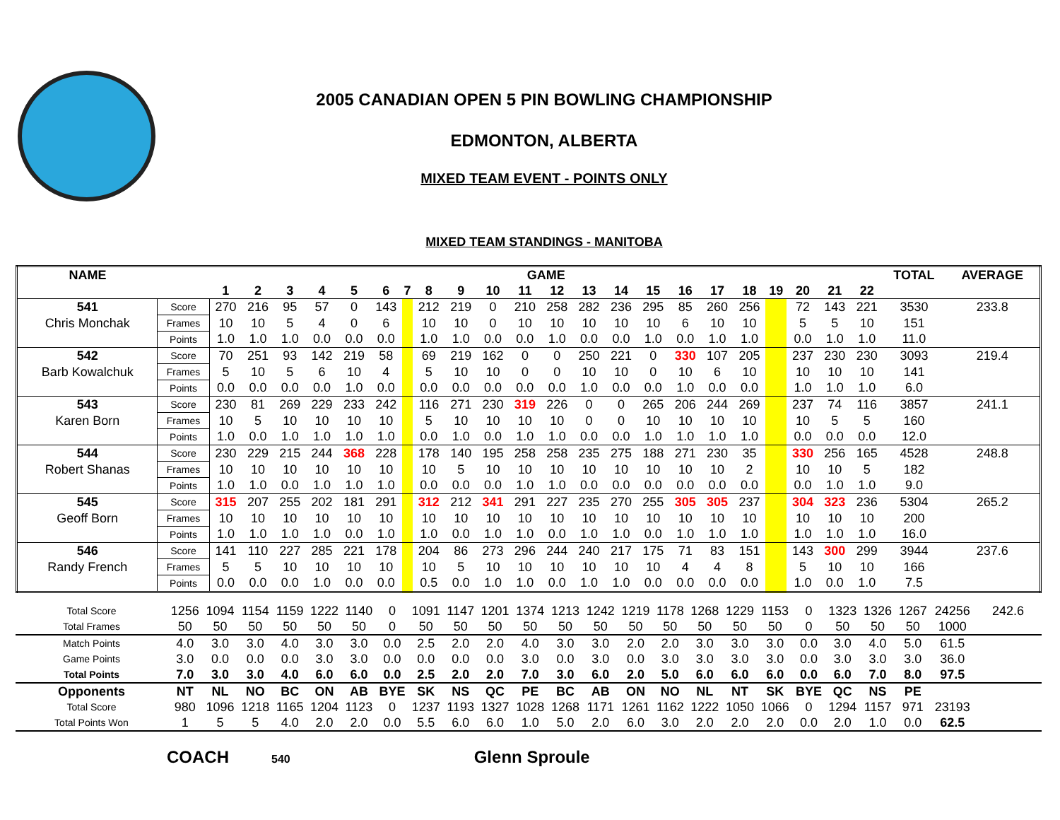2005 CANADIAN OPEN 5 PIN BOWLING CHAMPIONSHIP
EDMONTON, ALBERTA
MIXED TEAM EVENT - POINTS ONLY
MIXED TEAM STANDINGS - MANITOBA
| NAME | | GAME | | | | | | | | | | | | | | | | | | | | | | TOTAL | AVERAGE |
| --- | --- | --- | --- | --- | --- | --- | --- | --- | --- | --- | --- | --- | --- | --- | --- | --- | --- | --- | --- | --- | --- | --- | --- | --- | --- |
| | | 1 | 2 | 3 | 4 | 5 | 6 | 7 | 8 | 9 | 10 | 11 | 12 | 13 | 14 | 15 | 16 | 17 | 18 | 19 | 20 | 21 | 22 | | |
| 541 | Score | 270 | 216 | 95 | 57 | 0 | 143 | | 212 | 219 | 0 | 210 | 258 | 282 | 236 | 295 | 85 | 260 | 256 | | 72 | 143 | 221 | 3530 | 233.8 |
| Chris Monchak | Frames | 10 | 10 | 5 | 4 | 0 | 6 | | 10 | 10 | 0 | 10 | 10 | 10 | 10 | 10 | 6 | 10 | 10 | | 5 | 5 | 10 | 151 | |
| | Points | 1.0 | 1.0 | 1.0 | 0.0 | 0.0 | 0.0 | | 1.0 | 1.0 | 0.0 | 0.0 | 1.0 | 0.0 | 0.0 | 1.0 | 0.0 | 1.0 | 1.0 | | 0.0 | 1.0 | 1.0 | 11.0 | |
| 542 | Score | 70 | 251 | 93 | 142 | 219 | 58 | | 69 | 219 | 162 | 0 | 0 | 250 | 221 | 0 | 330 | 107 | 205 | | 237 | 230 | 230 | 3093 | 219.4 |
| Barb Kowalchuk | Frames | 5 | 10 | 5 | 6 | 10 | 4 | | 5 | 10 | 10 | 0 | 0 | 10 | 10 | 0 | 10 | 6 | 10 | | 10 | 10 | 10 | 141 | |
| | Points | 0.0 | 0.0 | 0.0 | 0.0 | 1.0 | 0.0 | | 0.0 | 0.0 | 0.0 | 0.0 | 0.0 | 1.0 | 0.0 | 0.0 | 1.0 | 0.0 | 0.0 | | 1.0 | 1.0 | 1.0 | 6.0 | |
| 543 | Score | 230 | 81 | 269 | 229 | 233 | 242 | | 116 | 271 | 230 | 319 | 226 | 0 | 0 | 265 | 206 | 244 | 269 | | 237 | 74 | 116 | 3857 | 241.1 |
| Karen Born | Frames | 10 | 5 | 10 | 10 | 10 | 10 | | 5 | 10 | 10 | 10 | 10 | 0 | 0 | 10 | 10 | 10 | 10 | | 10 | 5 | 5 | 160 | |
| | Points | 1.0 | 0.0 | 1.0 | 1.0 | 1.0 | 1.0 | | 0.0 | 1.0 | 0.0 | 1.0 | 1.0 | 0.0 | 0.0 | 1.0 | 1.0 | 1.0 | 1.0 | | 0.0 | 0.0 | 0.0 | 12.0 | |
| 544 | Score | 230 | 229 | 215 | 244 | 368 | 228 | | 178 | 140 | 195 | 258 | 258 | 235 | 275 | 188 | 271 | 230 | 35 | | 330 | 256 | 165 | 4528 | 248.8 |
| Robert Shanas | Frames | 10 | 10 | 10 | 10 | 10 | 10 | | 10 | 5 | 10 | 10 | 10 | 10 | 10 | 10 | 10 | 10 | 2 | | 10 | 10 | 5 | 182 | |
| | Points | 1.0 | 1.0 | 0.0 | 1.0 | 1.0 | 1.0 | | 0.0 | 0.0 | 0.0 | 1.0 | 1.0 | 0.0 | 0.0 | 0.0 | 0.0 | 0.0 | 0.0 | | 0.0 | 1.0 | 1.0 | 9.0 | |
| 545 | Score | 315 | 207 | 255 | 202 | 181 | 291 | | 312 | 212 | 341 | 291 | 227 | 235 | 270 | 255 | 305 | 305 | 237 | | 304 | 323 | 236 | 5304 | 265.2 |
| Geoff Born | Frames | 10 | 10 | 10 | 10 | 10 | 10 | | 10 | 10 | 10 | 10 | 10 | 10 | 10 | 10 | 10 | 10 | 10 | | 10 | 10 | 10 | 200 | |
| | Points | 1.0 | 1.0 | 1.0 | 1.0 | 0.0 | 1.0 | | 1.0 | 0.0 | 1.0 | 1.0 | 0.0 | 1.0 | 1.0 | 0.0 | 1.0 | 1.0 | 1.0 | | 1.0 | 1.0 | 1.0 | 16.0 | |
| 546 | Score | 141 | 110 | 227 | 285 | 221 | 178 | | 204 | 86 | 273 | 296 | 244 | 240 | 217 | 175 | 71 | 83 | 151 | | 143 | 300 | 299 | 3944 | 237.6 |
| Randy French | Frames | 5 | 5 | 10 | 10 | 10 | 10 | | 10 | 5 | 10 | 10 | 10 | 10 | 10 | 10 | 4 | 4 | 8 | | 5 | 10 | 10 | 166 | |
| | Points | 0.0 | 0.0 | 0.0 | 1.0 | 0.0 | 0.0 | | 0.5 | 0.0 | 1.0 | 1.0 | 0.0 | 1.0 | 1.0 | 0.0 | 0.0 | 0.0 | 0.0 | | 1.0 | 0.0 | 1.0 | 7.5 | |
| Total Score | 1256 | 1094 | 1154 | 1159 | 1222 | 1140 | 0 | 1091 | 1147 | 1201 | 1374 | 1213 | 1242 | 1219 | 1178 | 1268 | 1229 | 1153 | 0 | 1323 | 1326 | 1267 | 24256 | 242.6 |
| Total Frames | 50 | 50 | 50 | 50 | 50 | 50 | 0 | 50 | 50 | 50 | 50 | 50 | 50 | 50 | 50 | 50 | 50 | 50 | 0 | 50 | 50 | 50 | 1000 | |
| Match Points | 4.0 | 3.0 | 3.0 | 4.0 | 3.0 | 3.0 | 0.0 | 2.5 | 2.0 | 2.0 | 4.0 | 3.0 | 3.0 | 2.0 | 2.0 | 3.0 | 3.0 | 3.0 | 0.0 | 3.0 | 4.0 | 5.0 | 61.5 | |
| Game Points | 3.0 | 0.0 | 0.0 | 0.0 | 3.0 | 3.0 | 0.0 | 0.0 | 0.0 | 0.0 | 3.0 | 0.0 | 3.0 | 0.0 | 3.0 | 3.0 | 3.0 | 3.0 | 0.0 | 3.0 | 3.0 | 3.0 | 36.0 | |
| Total Points | 7.0 | 3.0 | 3.0 | 4.0 | 6.0 | 6.0 | 0.0 | 2.5 | 2.0 | 2.0 | 7.0 | 3.0 | 6.0 | 2.0 | 5.0 | 6.0 | 6.0 | 6.0 | 0.0 | 6.0 | 7.0 | 8.0 | 97.5 | |
| Opponents | NT | NL | NO | BC | ON | AB | BYE | SK | NS | QC | PE | BC | AB | ON | NO | NL | NT | SK | BYE | QC | NS | PE | | |
| Total Score | 980 | 1096 | 1218 | 1165 | 1204 | 1123 | 0 | 1237 | 1193 | 1327 | 1028 | 1268 | 1171 | 1261 | 1162 | 1222 | 1050 | 1066 | 0 | 1294 | 1157 | 971 | 23193 | |
| Total Points Won | 1 | 5 | 5 | 4.0 | 2.0 | 2.0 | 0.0 | 5.5 | 6.0 | 6.0 | 1.0 | 5.0 | 2.0 | 6.0 | 3.0 | 2.0 | 2.0 | 2.0 | 0.0 | 2.0 | 1.0 | 0.0 | 62.5 | |
COACH 540 Glenn Sproule